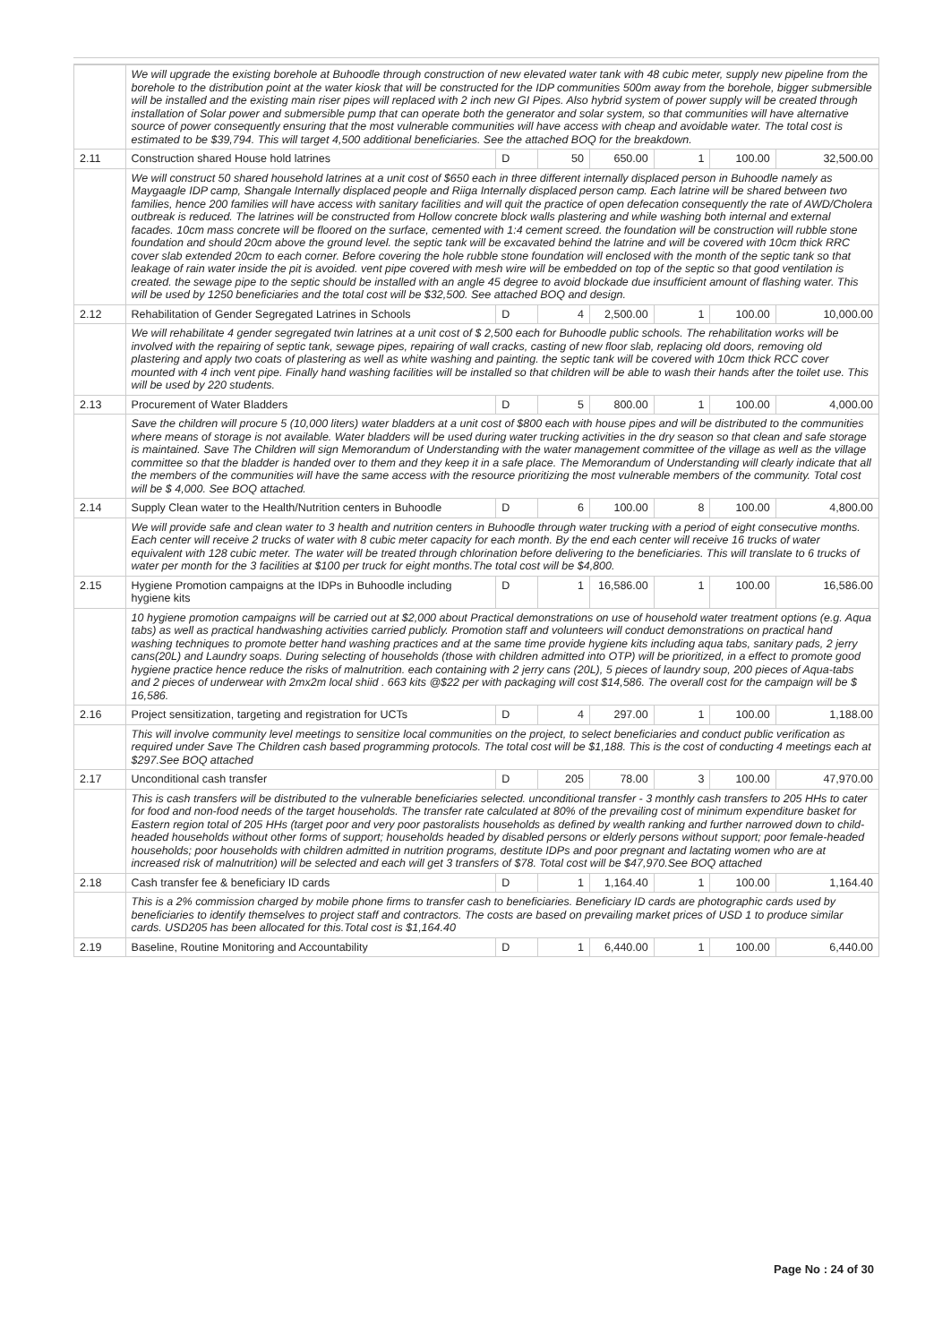| | We will upgrade the existing borehole at Buhoodle through construction of new elevated water tank with 48 cubic meter, supply new pipeline from the borehole to the distribution point at the water kiosk that will be constructed for the IDP communities 500m away from the borehole, bigger submersible will be installed and the existing main riser pipes will replaced with 2 inch new GI Pipes. Also hybrid system of power supply will be created through installation of Solar power and submersible pump that can operate both the generator and solar system, so that communities will have alternative source of power consequently ensuring that the most vulnerable communities will have access with cheap and avoidable water. The total cost is estimated to be $39,794. This will target 4,500 additional beneficiaries. See the attached BOQ for the breakdown. | | | | | | |
| 2.11 | Construction shared House hold latrines | D | 50 | 650.00 | 1 | 100.00 | 32,500.00 |
| | We will construct 50 shared household latrines at a unit cost of $650 each in three different internally displaced person in Buhoodle namely as Maygaagle IDP camp, Shangale Internally displaced people and Riiga Internally displaced person camp. Each latrine will be shared between two families, hence 200 families will have access with sanitary facilities and will quit the practice of open defecation consequently the rate of AWD/Cholera outbreak is reduced. The latrines will be constructed from Hollow concrete block walls plastering and while washing both internal and external facades. 10cm mass concrete will be floored on the surface, cemented with 1:4 cement screed. the foundation will be construction will rubble stone foundation and should 20cm above the ground level. the septic tank will be excavated behind the latrine and will be covered with 10cm thick RRC cover slab extended 20cm to each corner. Before covering the hole rubble stone foundation will enclosed with the month of the septic tank so that leakage of rain water inside the pit is avoided. vent pipe covered with mesh wire will be embedded on top of the septic so that good ventilation is created. the sewage pipe to the septic should be installed with an angle 45 degree to avoid blockade due insufficient amount of flashing water. This will be used by 1250 beneficiaries and the total cost will be $32,500. See attached BOQ and design. | | | | | | |
| 2.12 | Rehabilitation of Gender Segregated Latrines in Schools | D | 4 | 2,500.00 | 1 | 100.00 | 10,000.00 |
| | We will rehabilitate 4 gender segregated twin latrines at a unit cost of $ 2,500 each for Buhoodle public schools. The rehabilitation works will be involved with the repairing of septic tank, sewage pipes, repairing of wall cracks, casting of new floor slab, replacing old doors, removing old plastering and apply two coats of plastering as well as white washing and painting. the septic tank will be covered with 10cm thick RCC cover mounted with 4 inch vent pipe. Finally hand washing facilities will be installed so that children will be able to wash their hands after the toilet use. This will be used by 220 students. | | | | | | |
| 2.13 | Procurement of Water Bladders | D | 5 | 800.00 | 1 | 100.00 | 4,000.00 |
| | Save the children will procure 5 (10,000 liters) water bladders at a unit cost of $800 each with house pipes and will be distributed to the communities where means of storage is not available. Water bladders will be used during water trucking activities in the dry season so that clean and safe storage is maintained. Save The Children will sign Memorandum of Understanding with the water management committee of the village as well as the village committee so that the bladder is handed over to them and they keep it in a safe place. The Memorandum of Understanding will clearly indicate that all the members of the communities will have the same access with the resource prioritizing the most vulnerable members of the community. Total cost will be $ 4,000. See BOQ attached. | | | | | | |
| 2.14 | Supply Clean water to the Health/Nutrition centers in Buhoodle | D | 6 | 100.00 | 8 | 100.00 | 4,800.00 |
| | We will provide safe and clean water to 3 health and nutrition centers in Buhoodle through water trucking with a period of eight consecutive months. Each center will receive 2 trucks of water with 8 cubic meter capacity for each month. By the end each center will receive 16 trucks of water equivalent with 128 cubic meter. The water will be treated through chlorination before delivering to the beneficiaries. This will translate to 6 trucks of water per month for the 3 facilities at $100 per truck for eight months.The total cost will be $4,800. | | | | | | |
| 2.15 | Hygiene Promotion campaigns at the IDPs in Buhoodle including hygiene kits | D | 1 | 16,586.00 | 1 | 100.00 | 16,586.00 |
| | 10 hygiene promotion campaigns will be carried out at $2,000 about Practical demonstrations on use of household water treatment options (e.g. Aqua tabs) as well as practical handwashing activities carried publicly. Promotion staff and volunteers will conduct demonstrations on practical hand washing techniques to promote better hand washing practices and at the same time provide hygiene kits including aqua tabs, sanitary pads, 2 jerry cans(20L) and Laundry soaps. During selecting of households (those with children admitted into OTP) will be prioritized, in a effect to promote good hygiene practice hence reduce the risks of malnutrition. each containing with 2 jerry cans (20L), 5 pieces of laundry soup, 200 pieces of Aqua-tabs and 2 pieces of underwear with 2mx2m local shiid . 663 kits @$22 per with packaging will cost $14,586. The overall cost for the campaign will be $ 16,586. | | | | | | |
| 2.16 | Project sensitization, targeting and registration for UCTs | D | 4 | 297.00 | 1 | 100.00 | 1,188.00 |
| | This will involve community level meetings to sensitize local communities on the project, to select beneficiaries and conduct public verification as required under Save The Children cash based programming protocols. The total cost will be $1,188. This is the cost of conducting 4 meetings each at $297.See BOQ attached | | | | | | |
| 2.17 | Unconditional cash transfer | D | 205 | 78.00 | 3 | 100.00 | 47,970.00 |
| | This is cash transfers will be distributed to the vulnerable beneficiaries selected. unconditional transfer - 3 monthly cash transfers to 205 HHs to cater for food and non-food needs of the target households. The transfer rate calculated at 80% of the prevailing cost of minimum expenditure basket for Eastern region total of 205 HHs (target poor and very poor pastoralists households as defined by wealth ranking and further narrowed down to child-headed households without other forms of support; households headed by disabled persons or elderly persons without support; poor female-headed households; poor households with children admitted in nutrition programs, destitute IDPs and poor pregnant and lactating women who are at increased risk of malnutrition) will be selected and each will get 3 transfers of $78. Total cost will be $47,970.See BOQ attached | | | | | | |
| 2.18 | Cash transfer fee & beneficiary ID cards | D | 1 | 1,164.40 | 1 | 100.00 | 1,164.40 |
| | This is a 2% commission charged by mobile phone firms to transfer cash to beneficiaries. Beneficiary ID cards are photographic cards used by beneficiaries to identify themselves to project staff and contractors. The costs are based on prevailing market prices of USD 1 to produce similar cards. USD205 has been allocated for this.Total cost is $1,164.40 | | | | | | |
| 2.19 | Baseline, Routine Monitoring and Accountability | D | 1 | 6,440.00 | 1 | 100.00 | 6,440.00 |
Page No : 24 of 30